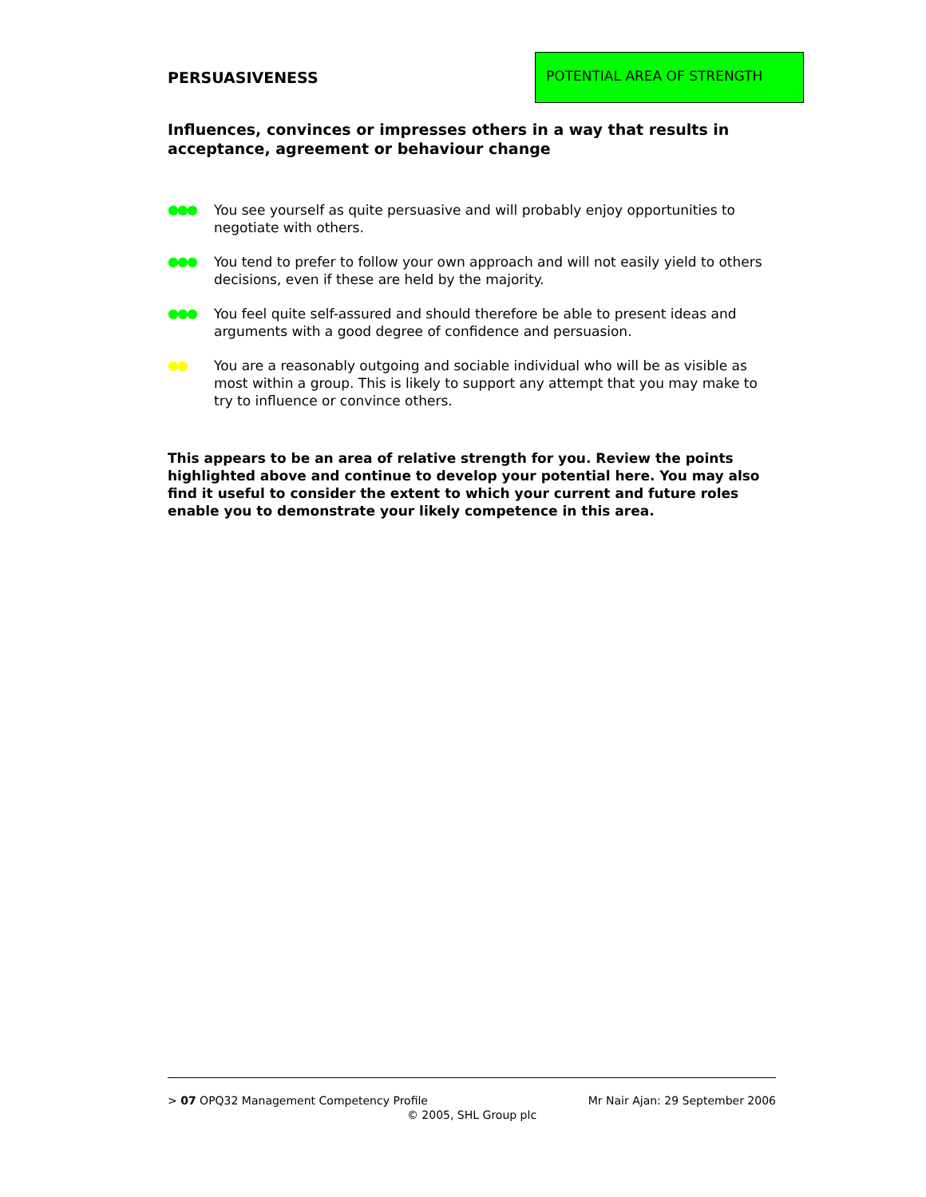PERSUASIVENESS
POTENTIAL AREA OF STRENGTH
Influences, convinces or impresses others in a way that results in acceptance, agreement or behaviour change
●●● You see yourself as quite persuasive and will probably enjoy opportunities to negotiate with others.
●●● You tend to prefer to follow your own approach and will not easily yield to others decisions, even if these are held by the majority.
●●● You feel quite self-assured and should therefore be able to present ideas and arguments with a good degree of confidence and persuasion.
●● You are a reasonably outgoing and sociable individual who will be as visible as most within a group. This is likely to support any attempt that you may make to try to influence or convince others.
This appears to be an area of relative strength for you. Review the points highlighted above and continue to develop your potential here. You may also find it useful to consider the extent to which your current and future roles enable you to demonstrate your likely competence in this area.
> 07 OPQ32 Management Competency Profile
Mr Nair Ajan: 29 September 2006
© 2005, SHL Group plc